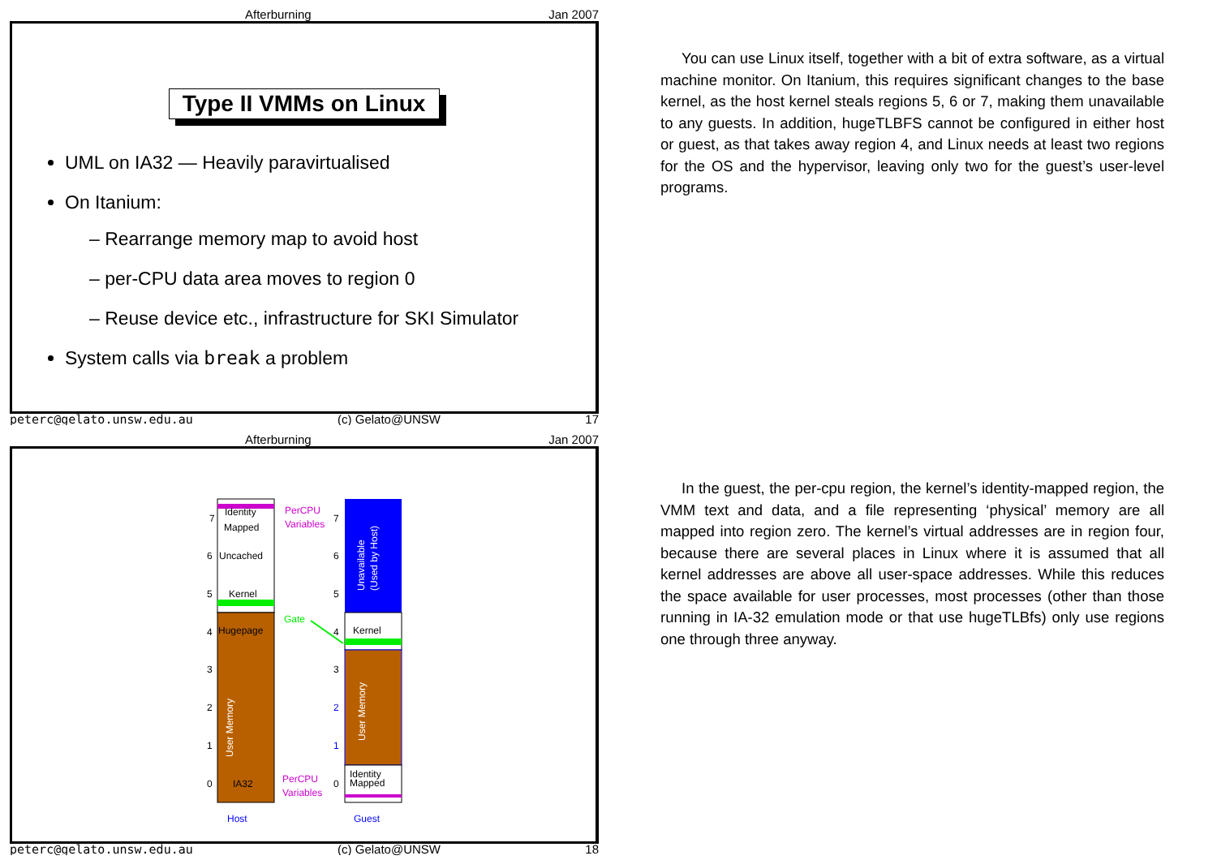Afterburning Jan 2007
Type II VMMs on Linux
UML on IA32 — Heavily paravirtualised
On Itanium:
– Rearrange memory map to avoid host
– per-CPU data area moves to region 0
– Reuse device etc., infrastructure for SKI Simulator
System calls via break a problem
peterc@gelato.unsw.edu.au (c) Gelato@UNSW 17
Afterburning Jan 2007
Identity
Mapped
Uncached
Kernel
Hugepage
IA32
7
6
5
4
3
2
1
0
User Memory
Kernel
Identity
Mapped
Unavailable
(Used by Host)
User Memory
7
6
5
4
3
2
1
0
PerCPU
Variables
Gate
PerCPU
Variables
Host
Guest
peterc@gelato.unsw.edu.au (c) Gelato@UNSW 18
You can use Linux itself, together with a bit of extra software, as a virtual machine monitor. On Itanium, this requires significant changes to the base kernel, as the host kernel steals regions 5, 6 or 7, making them unavailable to any guests. In addition, hugeTLBFS cannot be configured in either host or guest, as that takes away region 4, and Linux needs at least two regions for the OS and the hypervisor, leaving only two for the guest’s user-level programs.
In the guest, the per-cpu region, the kernel’s identity-mapped region, the VMM text and data, and a file representing ‘physical’ memory are all mapped into region zero. The kernel’s virtual addresses are in region four, because there are several places in Linux where it is assumed that all kernel addresses are above all user-space addresses. While this reduces the space available for user processes, most processes (other than those running in IA-32 emulation mode or that use hugeTLBfs) only use regions one through three anyway.